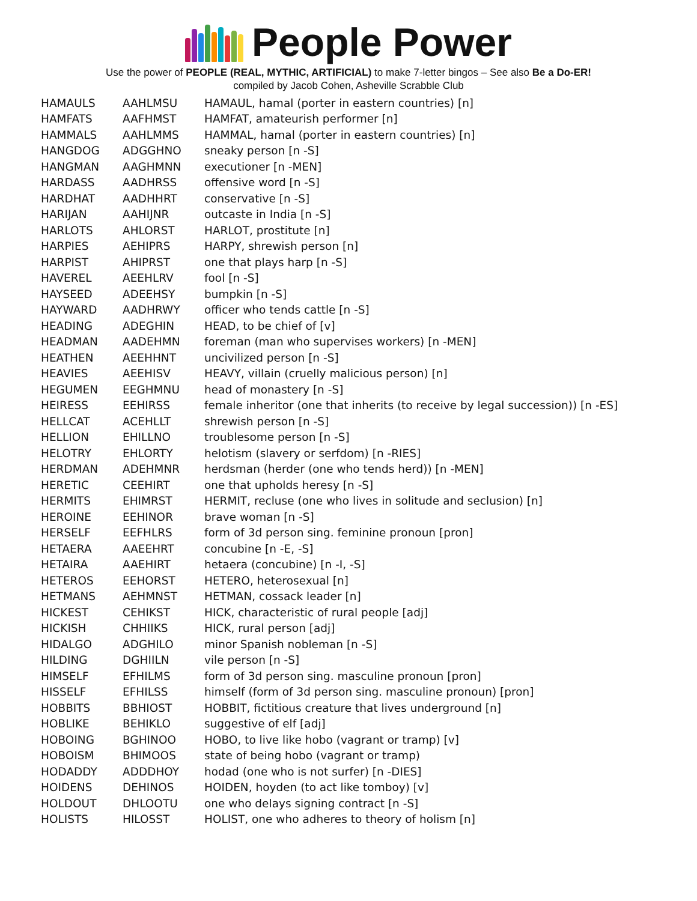People Power
Use the power of PEOPLE (REAL, MYTHIC, ARTIFICIAL) to make 7-letter bingos – See also Be a Do-ER!
compiled by Jacob Cohen, Asheville Scrabble Club
| HAMAULS | AAHLMSU | HAMAUL, hamal (porter in eastern countries) [n] |
| HAMFATS | AAFHMST | HAMFAT, amateurish performer [n] |
| HAMMALS | AAHLMMS | HAMMAL, hamal (porter in eastern countries) [n] |
| HANGDOG | ADGGHNO | sneaky person [n -S] |
| HANGMAN | AAGHMNN | executioner [n -MEN] |
| HARDASS | AADHRSS | offensive word [n -S] |
| HARDHAT | AADHHRT | conservative [n -S] |
| HARIJAN | AAHIJNR | outcaste in India [n -S] |
| HARLOTS | AHLORST | HARLOT, prostitute [n] |
| HARPIES | AEHIPRS | HARPY, shrewish person [n] |
| HARPIST | AHIPRST | one that plays harp [n -S] |
| HAVEREL | AEEHLRV | fool [n -S] |
| HAYSEED | ADEEHSY | bumpkin [n -S] |
| HAYWARD | AADHRWY | officer who tends cattle [n -S] |
| HEADING | ADEGHIN | HEAD, to be chief of [v] |
| HEADMAN | AADEHMN | foreman (man who supervises workers) [n -MEN] |
| HEATHEN | AEEHHNT | uncivilized person [n -S] |
| HEAVIES | AEEHISV | HEAVY, villain (cruelly malicious person) [n] |
| HEGUMEN | EEGHMNU | head of monastery [n -S] |
| HEIRESS | EEHIRSS | female inheritor (one that inherits (to receive by legal succession)) [n -ES] |
| HELLCAT | ACEHLLT | shrewish person [n -S] |
| HELLION | EHILLNO | troublesome person [n -S] |
| HELOTRY | EHLORTY | helotism (slavery or serfdom) [n -RIES] |
| HERDMAN | ADEHMNR | herdsman (herder (one who tends herd)) [n -MEN] |
| HERETIC | CEEHIRT | one that upholds heresy [n -S] |
| HERMITS | EHIMRST | HERMIT, recluse (one who lives in solitude and seclusion) [n] |
| HEROINE | EEHINOR | brave woman [n -S] |
| HERSELF | EEFHLRS | form of 3d person sing. feminine pronoun [pron] |
| HETAERA | AAEEHRT | concubine [n -E, -S] |
| HETAIRA | AAEHIRT | hetaera (concubine) [n -I, -S] |
| HETEROS | EEHORST | HETERO, heterosexual [n] |
| HETMANS | AEHMNST | HETMAN, cossack leader [n] |
| HICKEST | CEHIKST | HICK, characteristic of rural people [adj] |
| HICKISH | CHHIIKS | HICK, rural person [adj] |
| HIDALGO | ADGHILO | minor Spanish nobleman [n -S] |
| HILDING | DGHIILN | vile person [n -S] |
| HIMSELF | EFHILMS | form of 3d person sing. masculine pronoun [pron] |
| HISSELF | EFHILSS | himself (form of 3d person sing. masculine pronoun) [pron] |
| HOBBITS | BBHIOST | HOBBIT, fictitious creature that lives underground [n] |
| HOBLIKE | BEHIKLO | suggestive of elf [adj] |
| HOBOING | BGHINOO | HOBO, to live like hobo (vagrant or tramp) [v] |
| HOBOISM | BHIMOOS | state of being hobo (vagrant or tramp) |
| HODADDY | ADDDHOY | hodad (one who is not surfer) [n -DIES] |
| HOIDENS | DEHINOS | HOIDEN, hoyden (to act like tomboy) [v] |
| HOLDOUT | DHLOOTU | one who delays signing contract [n -S] |
| HOLISTS | HILOSST | HOLIST, one who adheres to theory of holism [n] |